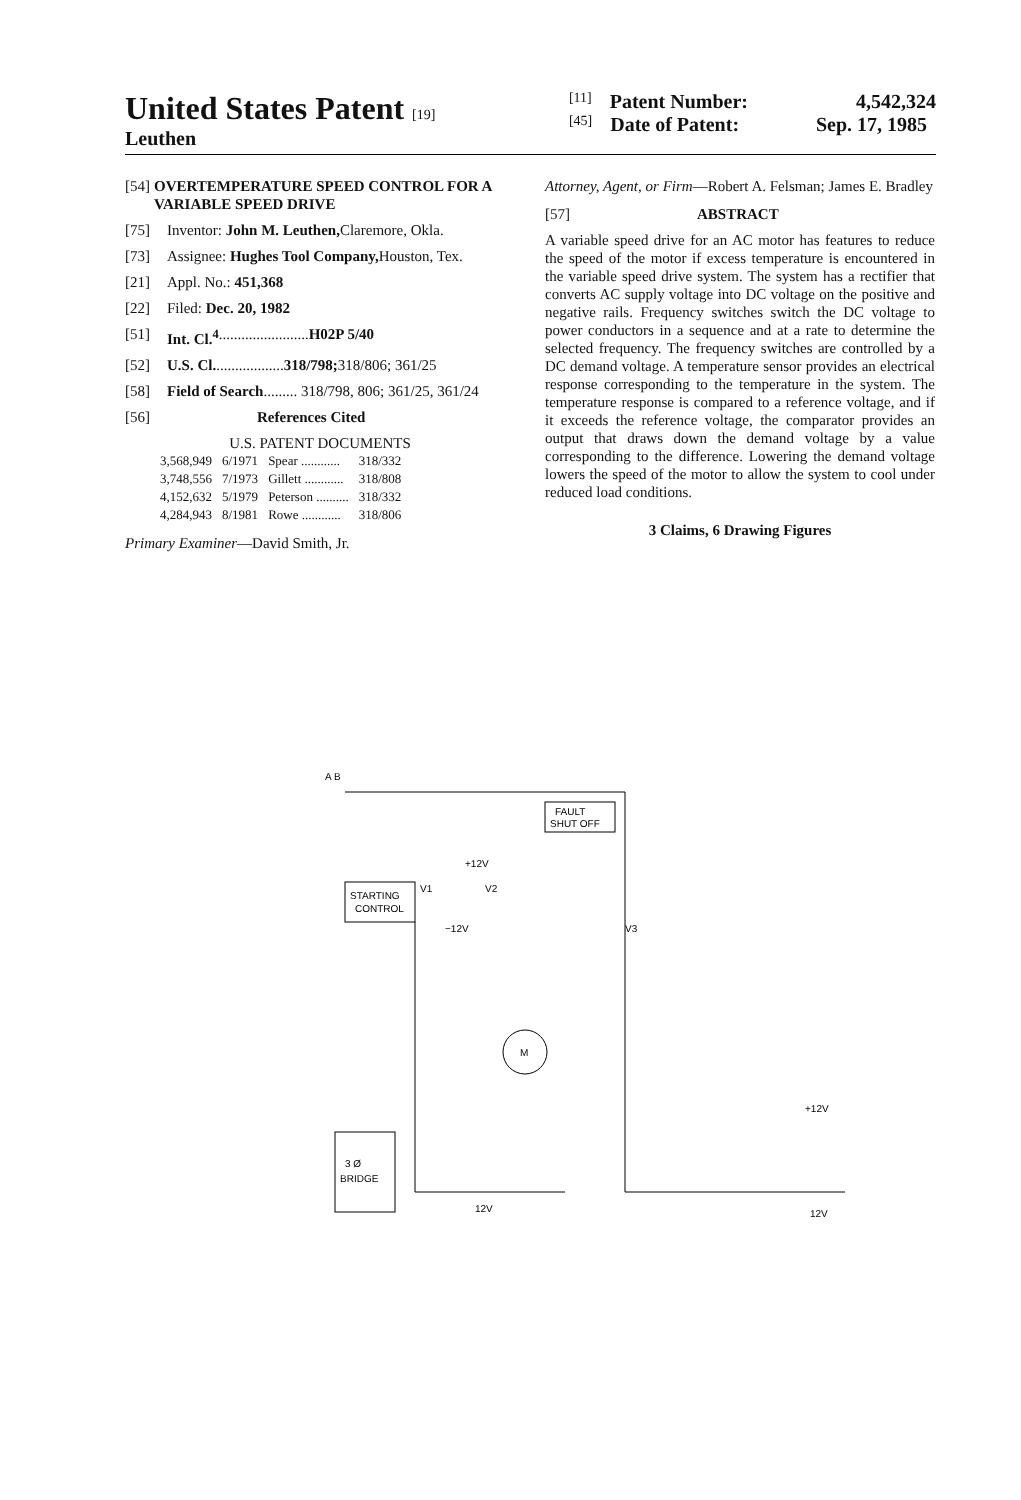United States Patent [19]
Leuthen
[11] Patent Number: 4,542,324
[45] Date of Patent: Sep. 17, 1985
[54] OVERTEMPERATURE SPEED CONTROL FOR A VARIABLE SPEED DRIVE
[75] Inventor: John M. Leuthen, Claremore, Okla.
[73] Assignee: Hughes Tool Company, Houston, Tex.
[21] Appl. No.: 451,368
[22] Filed: Dec. 20, 1982
[51] Int. Cl.<sup>4</sup> ........................ H02P 5/40
[52] U.S. Cl. .................. 318/798; 318/806; 361/25
[58] Field of Search ......... 318/798, 806; 361/25, 361/24
[56] References Cited
U.S. PATENT DOCUMENTS
| 3,568,949 | 6/1971 | Spear ............ | 318/332 |
| 3,748,556 | 7/1973 | Gillett ............ | 318/808 |
| 4,152,632 | 5/1979 | Peterson .......... | 318/332 |
| 4,284,943 | 8/1981 | Rowe ............ | 318/806 |
Primary Examiner—David Smith, Jr.
Attorney, Agent, or Firm—Robert A. Felsman; James E. Bradley
[57] ABSTRACT
A variable speed drive for an AC motor has features to reduce the speed of the motor if excess temperature is encountered in the variable speed drive system. The system has a rectifier that converts AC supply voltage into DC voltage on the positive and negative rails. Frequency switches switch the DC voltage to power conductors in a sequence and at a rate to determine the selected frequency. The frequency switches are controlled by a DC demand voltage. A temperature sensor provides an electrical response corresponding to the temperature in the system. The temperature response is compared to a reference voltage, and if it exceeds the reference voltage, the comparator provides an output that draws down the demand voltage by a value corresponding to the difference. Lowering the demand voltage lowers the speed of the motor to allow the system to cool under reduced load conditions.
3 Claims, 6 Drawing Figures
FAULT
SHUT OFF
STARTING
CONTROL
A B
+12V
−12V
V1
V2
V3
M
3 Ø
BRIDGE
+12V
12V
12V